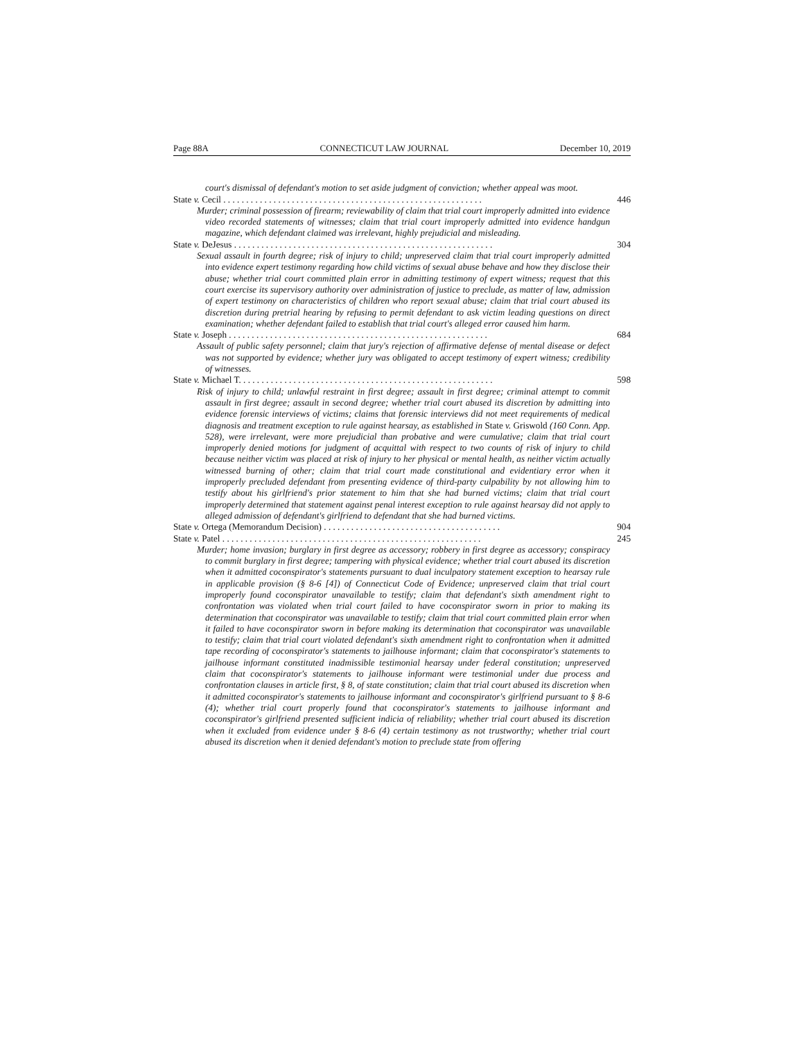Page 88A CONNECTICUT LAW JOURNAL December 10, 2019
court's dismissal of defendant's motion to set aside judgment of conviction; whether appeal was moot.
State v. Cecil . . . . . . . . . . . . . . . . . . . . . . . . . . . . . . . . . . . . . . . . . . . . . . . . . . . . . . . . . 446
Murder; criminal possession of firearm; reviewability of claim that trial court improperly admitted into evidence video recorded statements of witnesses; claim that trial court improperly admitted into evidence handgun magazine, which defendant claimed was irrelevant, highly prejudicial and misleading.
State v. DeJesus . . . . . . . . . . . . . . . . . . . . . . . . . . . . . . . . . . . . . . . . . . . . . . . . . . . . . . . . . 304
Sexual assault in fourth degree; risk of injury to child; unpreserved claim that trial court improperly admitted into evidence expert testimony regarding how child victims of sexual abuse behave and how they disclose their abuse; whether trial court committed plain error in admitting testimony of expert witness; request that this court exercise its supervisory authority over administration of justice to preclude, as matter of law, admission of expert testimony on characteristics of children who report sexual abuse; claim that trial court abused its discretion during pretrial hearing by refusing to permit defendant to ask victim leading questions on direct examination; whether defendant failed to establish that trial court's alleged error caused him harm.
State v. Joseph . . . . . . . . . . . . . . . . . . . . . . . . . . . . . . . . . . . . . . . . . . . . . . . . . . . . . . . . . 684
Assault of public safety personnel; claim that jury's rejection of affirmative defense of mental disease or defect was not supported by evidence; whether jury was obligated to accept testimony of expert witness; credibility of witnesses.
State v. Michael T. . . . . . . . . . . . . . . . . . . . . . . . . . . . . . . . . . . . . . . . . . . . . . . . . . . . . . . . 598
Risk of injury to child; unlawful restraint in first degree; assault in first degree; criminal attempt to commit assault in first degree; assault in second degree; whether trial court abused its discretion by admitting into evidence forensic interviews of victims; claims that forensic interviews did not meet requirements of medical diagnosis and treatment exception to rule against hearsay, as established in State v. Griswold (160 Conn. App. 528), were irrelevant, were more prejudicial than probative and were cumulative; claim that trial court improperly denied motions for judgment of acquittal with respect to two counts of risk of injury to child because neither victim was placed at risk of injury to her physical or mental health, as neither victim actually witnessed burning of other; claim that trial court made constitutional and evidentiary error when it improperly precluded defendant from presenting evidence of third-party culpability by not allowing him to testify about his girlfriend's prior statement to him that she had burned victims; claim that trial court improperly determined that statement against penal interest exception to rule against hearsay did not apply to alleged admission of defendant's girlfriend to defendant that she had burned victims.
State v. Ortega (Memorandum Decision) . . . . . . . . . . . . . . . . . . . . . . . . . . . . . . . . . . . . . . . 904
State v. Patel . . . . . . . . . . . . . . . . . . . . . . . . . . . . . . . . . . . . . . . . . . . . . . . . . . . . . . . . . 245
Murder; home invasion; burglary in first degree as accessory; robbery in first degree as accessory; conspiracy to commit burglary in first degree; tampering with physical evidence; whether trial court abused its discretion when it admitted coconspirator's statements pursuant to dual inculpatory statement exception to hearsay rule in applicable provision (§ 8-6 [4]) of Connecticut Code of Evidence; unpreserved claim that trial court improperly found coconspirator unavailable to testify; claim that defendant's sixth amendment right to confrontation was violated when trial court failed to have coconspirator sworn in prior to making its determination that coconspirator was unavailable to testify; claim that trial court committed plain error when it failed to have coconspirator sworn in before making its determination that coconspirator was unavailable to testify; claim that trial court violated defendant's sixth amendment right to confrontation when it admitted tape recording of coconspirator's statements to jailhouse informant; claim that coconspirator's statements to jailhouse informant constituted inadmissible testimonial hearsay under federal constitution; unpreserved claim that coconspirator's statements to jailhouse informant were testimonial under due process and confrontation clauses in article first, § 8, of state constitution; claim that trial court abused its discretion when it admitted coconspirator's statements to jailhouse informant and coconspirator's girlfriend pursuant to § 8-6 (4); whether trial court properly found that coconspirator's statements to jailhouse informant and coconspirator's girlfriend presented sufficient indicia of reliability; whether trial court abused its discretion when it excluded from evidence under § 8-6 (4) certain testimony as not trustworthy; whether trial court abused its discretion when it denied defendant's motion to preclude state from offering